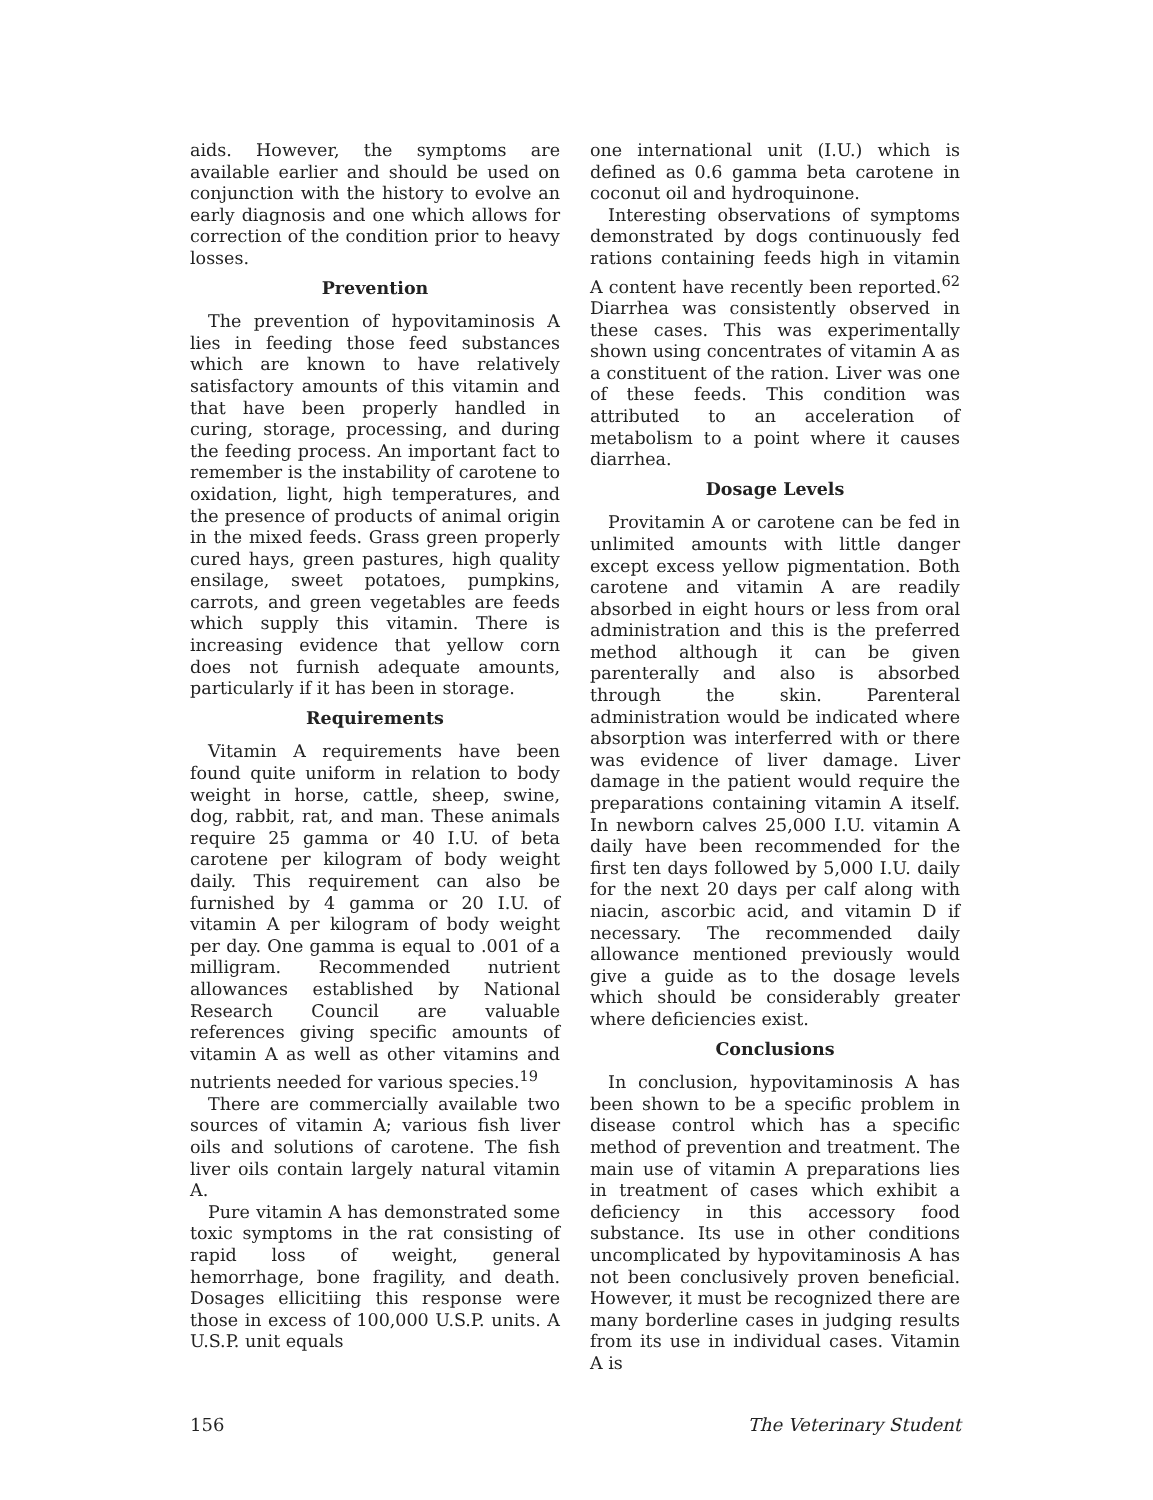aids. However, the symptoms are available earlier and should be used on conjunction with the history to evolve an early diagnosis and one which allows for correction of the condition prior to heavy losses.
Prevention
The prevention of hypovitaminosis A lies in feeding those feed substances which are known to have relatively satisfactory amounts of this vitamin and that have been properly handled in curing, storage, processing, and during the feeding process. An important fact to remember is the instability of carotene to oxidation, light, high temperatures, and the presence of products of animal origin in the mixed feeds. Grass green properly cured hays, green pastures, high quality ensilage, sweet potatoes, pumpkins, carrots, and green vegetables are feeds which supply this vitamin. There is increasing evidence that yellow corn does not furnish adequate amounts, particularly if it has been in storage.
Requirements
Vitamin A requirements have been found quite uniform in relation to body weight in horse, cattle, sheep, swine, dog, rabbit, rat, and man. These animals require 25 gamma or 40 I.U. of beta carotene per kilogram of body weight daily. This requirement can also be furnished by 4 gamma or 20 I.U. of vitamin A per kilogram of body weight per day. One gamma is equal to .001 of a milligram. Recommended nutrient allowances established by National Research Council are valuable references giving specific amounts of vitamin A as well as other vitamins and nutrients needed for various species.<sup>19</sup>
There are commercially available two sources of vitamin A; various fish liver oils and solutions of carotene. The fish liver oils contain largely natural vitamin A.
Pure vitamin A has demonstrated some toxic symptoms in the rat consisting of rapid loss of weight, general hemorrhage, bone fragility, and death. Dosages ellicitiing this response were those in excess of 100,000 U.S.P. units. A U.S.P. unit equals
one international unit (I.U.) which is defined as 0.6 gamma beta carotene in coconut oil and hydroquinone.
Interesting observations of symptoms demonstrated by dogs continuously fed rations containing feeds high in vitamin A content have recently been reported.<sup>62</sup> Diarrhea was consistently observed in these cases. This was experimentally shown using concentrates of vitamin A as a constituent of the ration. Liver was one of these feeds. This condition was attributed to an acceleration of metabolism to a point where it causes diarrhea.
Dosage Levels
Provitamin A or carotene can be fed in unlimited amounts with little danger except excess yellow pigmentation. Both carotene and vitamin A are readily absorbed in eight hours or less from oral administration and this is the preferred method although it can be given parenterally and also is absorbed through the skin. Parenteral administration would be indicated where absorption was interferred with or there was evidence of liver damage. Liver damage in the patient would require the preparations containing vitamin A itself. In newborn calves 25,000 I.U. vitamin A daily have been recommended for the first ten days followed by 5,000 I.U. daily for the next 20 days per calf along with niacin, ascorbic acid, and vitamin D if necessary. The recommended daily allowance mentioned previously would give a guide as to the dosage levels which should be considerably greater where deficiencies exist.
Conclusions
In conclusion, hypovitaminosis A has been shown to be a specific problem in disease control which has a specific method of prevention and treatment. The main use of vitamin A preparations lies in treatment of cases which exhibit a deficiency in this accessory food substance. Its use in other conditions uncomplicated by hypovitaminosis A has not been conclusively proven beneficial. However, it must be recognized there are many borderline cases in judging results from its use in individual cases. Vitamin A is
156 The Veterinary Student